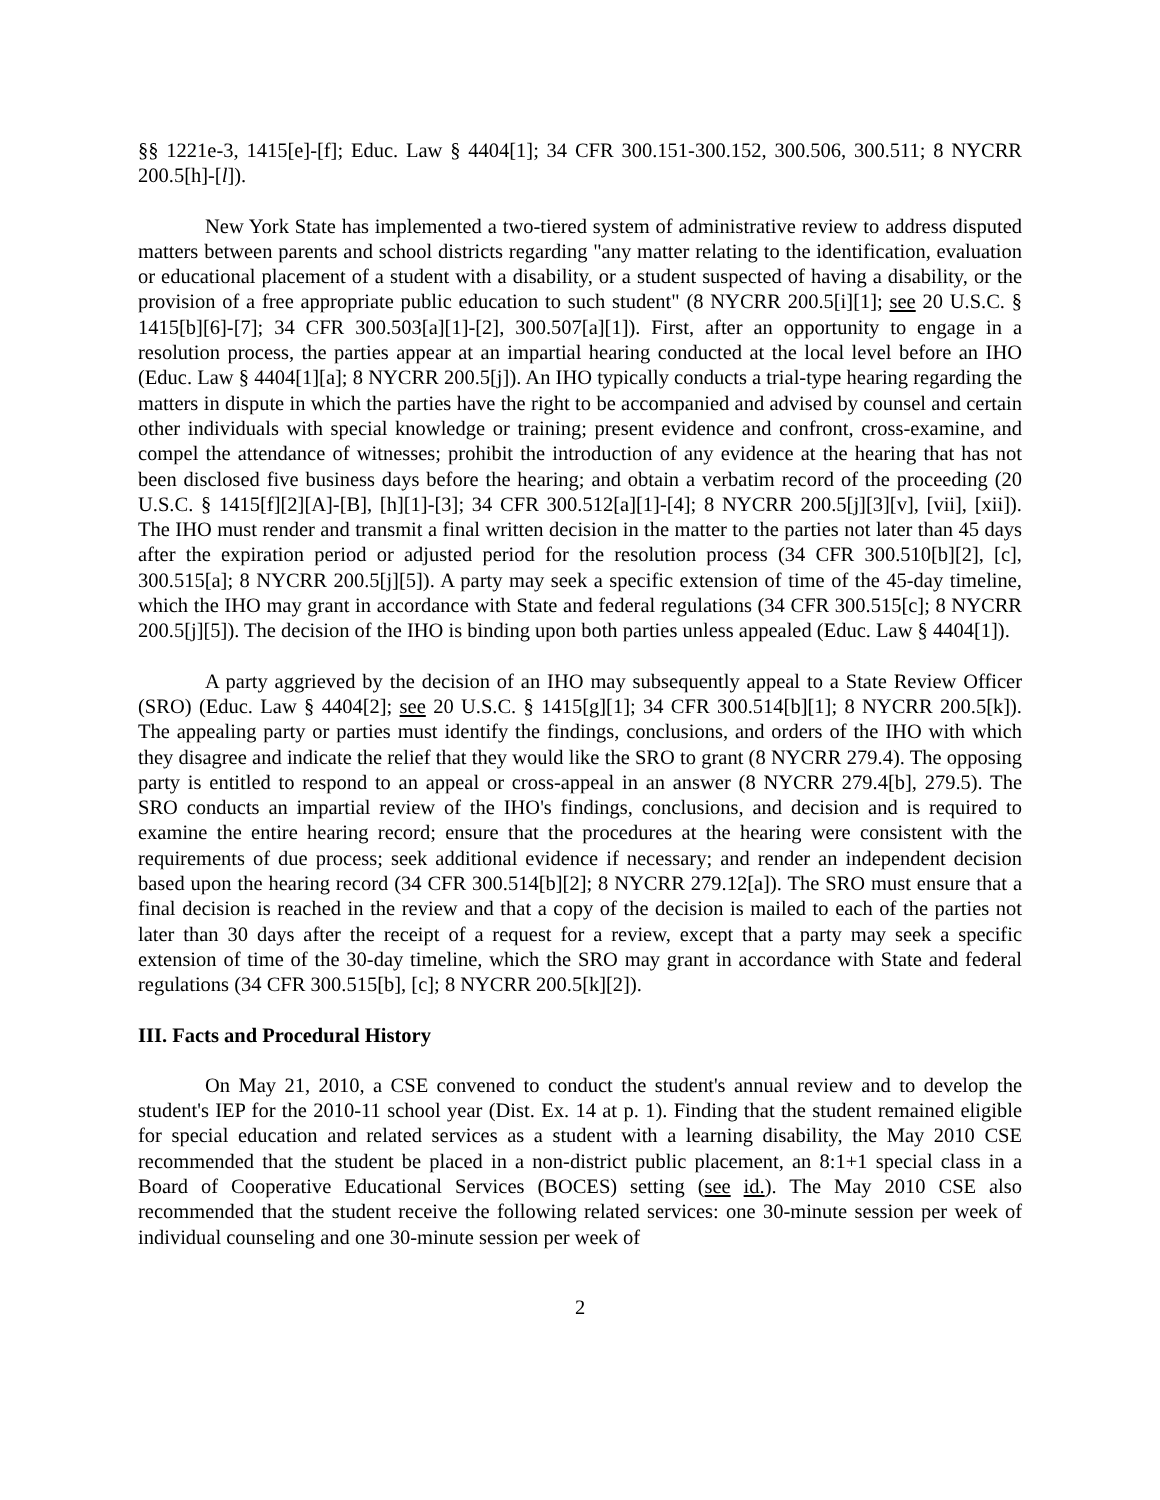§§ 1221e-3, 1415[e]-[f]; Educ. Law § 4404[1]; 34 CFR 300.151-300.152, 300.506, 300.511; 8 NYCRR 200.5[h]-[l]).
New York State has implemented a two-tiered system of administrative review to address disputed matters between parents and school districts regarding "any matter relating to the identification, evaluation or educational placement of a student with a disability, or a student suspected of having a disability, or the provision of a free appropriate public education to such student" (8 NYCRR 200.5[i][1]; see 20 U.S.C. § 1415[b][6]-[7]; 34 CFR 300.503[a][1]-[2], 300.507[a][1]). First, after an opportunity to engage in a resolution process, the parties appear at an impartial hearing conducted at the local level before an IHO (Educ. Law § 4404[1][a]; 8 NYCRR 200.5[j]). An IHO typically conducts a trial-type hearing regarding the matters in dispute in which the parties have the right to be accompanied and advised by counsel and certain other individuals with special knowledge or training; present evidence and confront, cross-examine, and compel the attendance of witnesses; prohibit the introduction of any evidence at the hearing that has not been disclosed five business days before the hearing; and obtain a verbatim record of the proceeding (20 U.S.C. § 1415[f][2][A]-[B], [h][1]-[3]; 34 CFR 300.512[a][1]-[4]; 8 NYCRR 200.5[j][3][v], [vii], [xii]). The IHO must render and transmit a final written decision in the matter to the parties not later than 45 days after the expiration period or adjusted period for the resolution process (34 CFR 300.510[b][2], [c], 300.515[a]; 8 NYCRR 200.5[j][5]). A party may seek a specific extension of time of the 45-day timeline, which the IHO may grant in accordance with State and federal regulations (34 CFR 300.515[c]; 8 NYCRR 200.5[j][5]). The decision of the IHO is binding upon both parties unless appealed (Educ. Law § 4404[1]).
A party aggrieved by the decision of an IHO may subsequently appeal to a State Review Officer (SRO) (Educ. Law § 4404[2]; see 20 U.S.C. § 1415[g][1]; 34 CFR 300.514[b][1]; 8 NYCRR 200.5[k]). The appealing party or parties must identify the findings, conclusions, and orders of the IHO with which they disagree and indicate the relief that they would like the SRO to grant (8 NYCRR 279.4). The opposing party is entitled to respond to an appeal or cross-appeal in an answer (8 NYCRR 279.4[b], 279.5). The SRO conducts an impartial review of the IHO's findings, conclusions, and decision and is required to examine the entire hearing record; ensure that the procedures at the hearing were consistent with the requirements of due process; seek additional evidence if necessary; and render an independent decision based upon the hearing record (34 CFR 300.514[b][2]; 8 NYCRR 279.12[a]). The SRO must ensure that a final decision is reached in the review and that a copy of the decision is mailed to each of the parties not later than 30 days after the receipt of a request for a review, except that a party may seek a specific extension of time of the 30-day timeline, which the SRO may grant in accordance with State and federal regulations (34 CFR 300.515[b], [c]; 8 NYCRR 200.5[k][2]).
III. Facts and Procedural History
On May 21, 2010, a CSE convened to conduct the student's annual review and to develop the student's IEP for the 2010-11 school year (Dist. Ex. 14 at p. 1). Finding that the student remained eligible for special education and related services as a student with a learning disability, the May 2010 CSE recommended that the student be placed in a non-district public placement, an 8:1+1 special class in a Board of Cooperative Educational Services (BOCES) setting (see id.). The May 2010 CSE also recommended that the student receive the following related services: one 30-minute session per week of individual counseling and one 30-minute session per week of
2